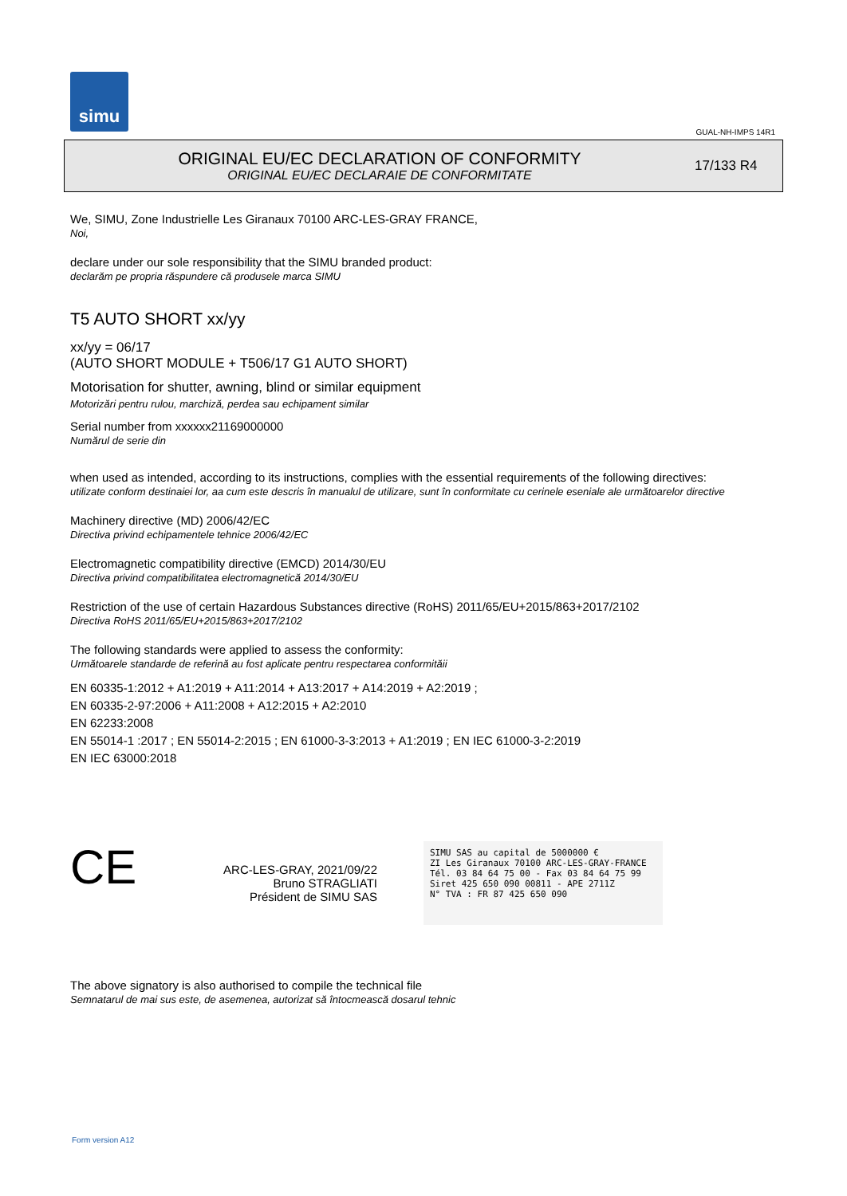simu
GUAL-NH-IMPS 14R1
ORIGINAL EU/EC DECLARATION OF CONFORMITY
ORIGINAL EU/EC DECLARAIE DE CONFORMITATE
17/133 R4
We, SIMU, Zone Industrielle Les Giranaux 70100 ARC-LES-GRAY FRANCE,
Noi,
declare under our sole responsibility that the SIMU branded product:
declarăm pe propria răspundere că produsele marca SIMU
T5 AUTO SHORT xx/yy
xx/yy = 06/17
(AUTO SHORT MODULE + T506/17 G1 AUTO SHORT)
Motorisation for shutter, awning, blind or similar equipment
Motorizări pentru rulou, marchiză, perdea sau echipament similar
Serial number from xxxxxx21169000000
Numărul de serie din
when used as intended, according to its instructions, complies with the essential requirements of the following directives:
utilizate conform destinaiei lor, aa cum este descris în manualul de utilizare, sunt în conformitate cu cerinele eseniale ale următoarelor directive
Machinery directive (MD) 2006/42/EC
Directiva privind echipamentele tehnice 2006/42/EC
Electromagnetic compatibility directive (EMCD) 2014/30/EU
Directiva privind compatibilitatea electromagnetică 2014/30/EU
Restriction of the use of certain Hazardous Substances directive (RoHS) 2011/65/EU+2015/863+2017/2102
Directiva RoHS 2011/65/EU+2015/863+2017/2102
The following standards were applied to assess the conformity:
Următoarele standarde de referină au fost aplicate pentru respectarea conformităii
EN 60335-1:2012 + A1:2019 + A11:2014 + A13:2017 + A14:2019 + A2:2019 ;
EN 60335-2-97:2006 + A11:2008 + A12:2015 + A2:2010
EN 62233:2008
EN 55014-1 :2017 ; EN 55014-2:2015 ; EN 61000-3-3:2013 + A1:2019 ; EN IEC 61000-3-2:2019
EN IEC 63000:2018
CE
ARC-LES-GRAY, 2021/09/22
Bruno STRAGLIATI
Président de SIMU SAS
SIMU SAS au capital de 5000000 €
ZI Les Giranaux 70100 ARC-LES-GRAY-FRANCE
Tél. 03 84 64 75 00 - Fax 03 84 64 75 99
Siret 425 650 090 00811 - APE 2711Z
N° TVA : FR 87 425 650 090
The above signatory is also authorised to compile the technical file
Semnatarul de mai sus este, de asemenea, autorizat să întocmească dosarul tehnic
Form version A12